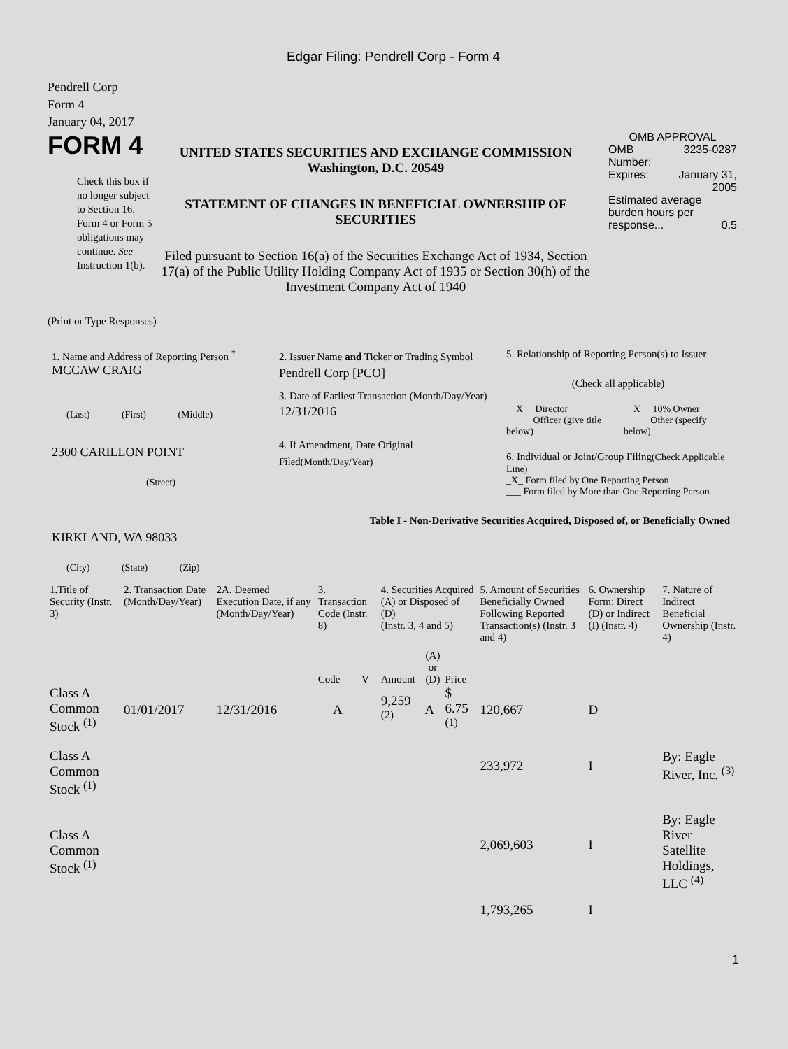Edgar Filing: Pendrell Corp - Form 4
Pendrell Corp
Form 4
January 04, 2017
FORM 4
Check this box if no longer subject to Section 16. Form 4 or Form 5 obligations may continue. See Instruction 1(b).
UNITED STATES SECURITIES AND EXCHANGE COMMISSION
Washington, D.C. 20549
STATEMENT OF CHANGES IN BENEFICIAL OWNERSHIP OF SECURITIES
Filed pursuant to Section 16(a) of the Securities Exchange Act of 1934, Section 17(a) of the Public Utility Holding Company Act of 1935 or Section 30(h) of the Investment Company Act of 1940
OMB APPROVAL
| OMB Number: | 3235-0287 |
| Expires: | January 31, 2005 |
| Estimated average burden hours per response... 0.5 | |
(Print or Type Responses)
1. Name and Address of Reporting Person <sup>*</sup>
MCCAW CRAIG
(Last) (First) (Middle)
2300 CARILLON POINT
(Street)
KIRKLAND, WA 98033
(City) (State) (Zip)
2. Issuer Name and Ticker or Trading Symbol
Pendrell Corp [PCO]
3. Date of Earliest Transaction (Month/Day/Year)
12/31/2016
4. If Amendment, Date Original Filed(Month/Day/Year)
5. Relationship of Reporting Person(s) to Issuer
(Check all applicable)
| __X__ Director _____ Officer (give title below) | __X__ 10% Owner _____ Other (specify below) |
6. Individual or Joint/Group Filing(Check Applicable Line)
_X_ Form filed by One Reporting Person
___ Form filed by More than One Reporting Person
Table I - Non-Derivative Securities Acquired, Disposed of, or Beneficially Owned
| 1.Title of Security (Instr. 3) | 2. Transaction Date (Month/Day/Year) | 2A. Deemed Execution Date, if any (Month/Day/Year) | 3. Transaction Code (Instr. 8) | | 4. Securities Acquired (A) or Disposed of (D) (Instr. 3, 4 and 5) | | | 5. Amount of Securities Beneficially Owned Following Reported Transaction(s) (Instr. 3 and 4) | 6. Ownership Form: Direct (D) or Indirect (I) (Instr. 4) | 7. Nature of Indirect Beneficial Ownership (Instr. 4) |
| --- | --- | --- | --- | --- | --- | --- | --- | --- | --- | --- |
| | | | Code | V | Amount | (A) or (D) | Price | | | |
| Class A Common Stock <sup>(1)</sup> | 01/01/2017 | 12/31/2016 | A | | 9,259 <sup>(2)</sup> | A | $ 6.75 <sup>(1)</sup> | 120,667 | D | |
| Class A Common Stock <sup>(1)</sup> | | | | | | | | 233,972 | I | By: Eagle River, Inc. <sup>(3)</sup> |
| Class A Common Stock <sup>(1)</sup> | | | | | | | | 2,069,603 | I | By: Eagle River Satellite Holdings, LLC <sup>(4)</sup> |
| | | | | | | | | 1,793,265 | I | |
1